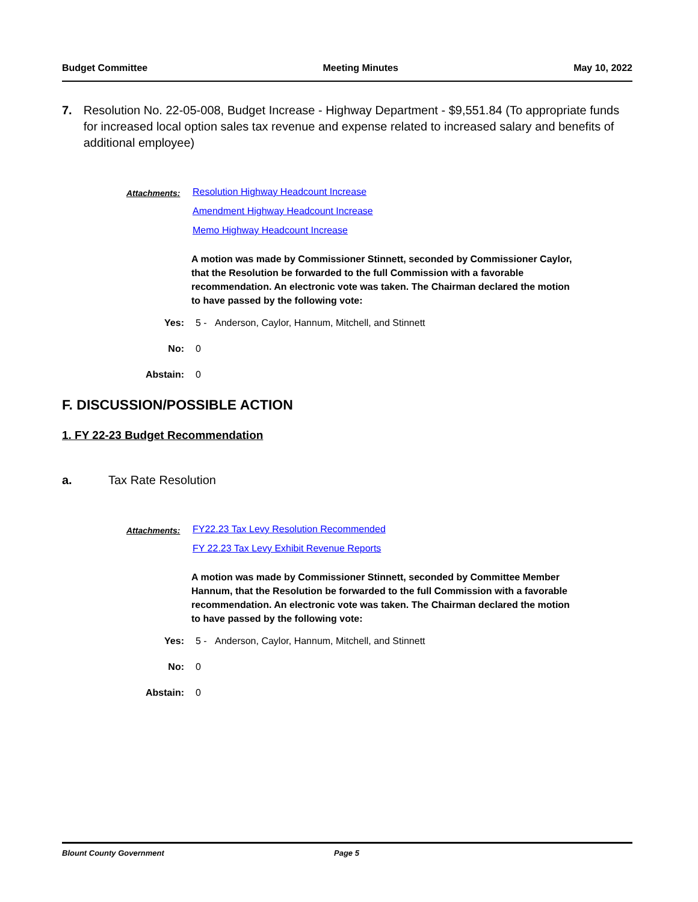Budget Committee Meeting Minutes May 10, 2022
7. Resolution No. 22-05-008, Budget Increase - Highway Department - $9,551.84 (To appropriate funds for increased local option sales tax revenue and expense related to increased salary and benefits of additional employee)
Attachments:
Resolution Highway Headcount Increase
Amendment Highway Headcount Increase
Memo Highway Headcount Increase
A motion was made by Commissioner Stinnett, seconded by Commissioner Caylor, that the Resolution be forwarded to the full Commission with a favorable recommendation. An electronic vote was taken. The Chairman declared the motion to have passed by the following vote:
Yes: 5 - Anderson, Caylor, Hannum, Mitchell, and Stinnett
No: 0
Abstain: 0
F. DISCUSSION/POSSIBLE ACTION
1. FY 22-23 Budget Recommendation
a. Tax Rate Resolution
Attachments:
FY22.23 Tax Levy Resolution Recommended
FY 22.23 Tax Levy Exhibit Revenue Reports
A motion was made by Commissioner Stinnett, seconded by Committee Member Hannum, that the Resolution be forwarded to the full Commission with a favorable recommendation. An electronic vote was taken. The Chairman declared the motion to have passed by the following vote:
Yes: 5 - Anderson, Caylor, Hannum, Mitchell, and Stinnett
No: 0
Abstain: 0
Blount County Government Page 5